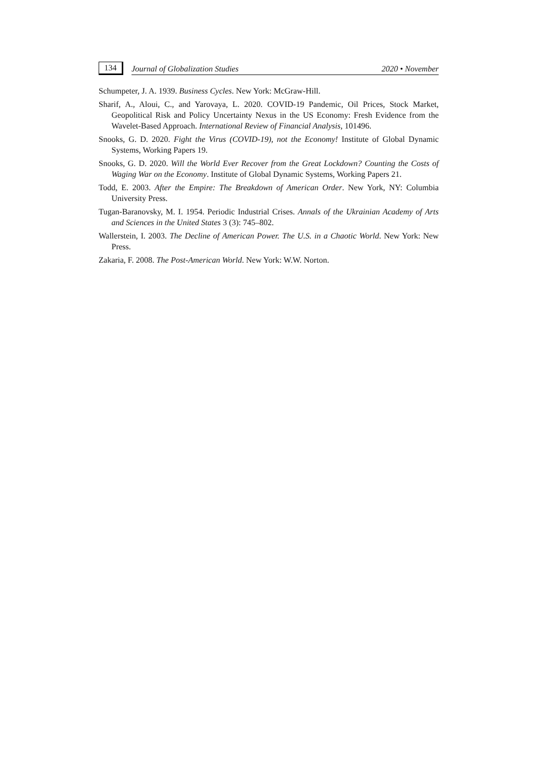134
Journal of Globalization Studies 2020 • November
Schumpeter, J. A. 1939. Business Cycles. New York: McGraw-Hill.
Sharif, A., Aloui, C., and Yarovaya, L. 2020. COVID-19 Pandemic, Oil Prices, Stock Market, Geopolitical Risk and Policy Uncertainty Nexus in the US Economy: Fresh Evidence from the Wavelet-Based Approach. International Review of Financial Analysis, 101496.
Snooks, G. D. 2020. Fight the Virus (COVID-19), not the Economy! Institute of Global Dynamic Systems, Working Papers 19.
Snooks, G. D. 2020. Will the World Ever Recover from the Great Lockdown? Counting the Costs of Waging War on the Economy. Institute of Global Dynamic Systems, Working Papers 21.
Todd, E. 2003. After the Empire: The Breakdown of American Order. New York, NY: Columbia University Press.
Tugan-Baranovsky, M. I. 1954. Periodic Industrial Crises. Annals of the Ukrainian Academy of Arts and Sciences in the United States 3 (3): 745–802.
Wallerstein, I. 2003. The Decline of American Power. The U.S. in a Chaotic World. New York: New Press.
Zakaria, F. 2008. The Post-American World. New York: W.W. Norton.